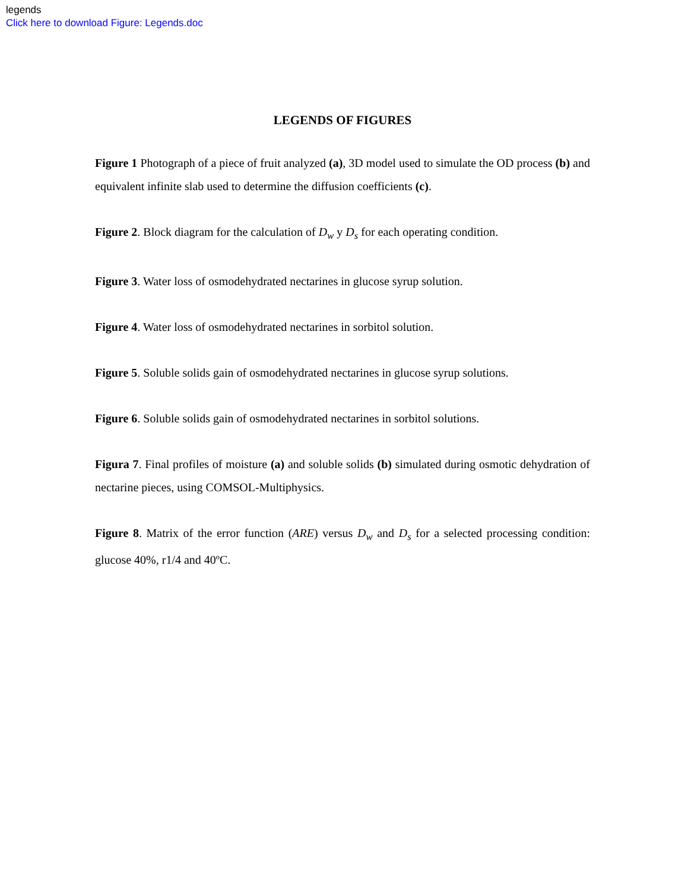legends
Click here to download Figure: Legends.doc
LEGENDS OF FIGURES
Figure 1 Photograph of a piece of fruit analyzed (a), 3D model used to simulate the OD process (b) and equivalent infinite slab used to determine the diffusion coefficients (c).
Figure 2. Block diagram for the calculation of D<sub>w</sub> y D<sub>s</sub> for each operating condition.
Figure 3. Water loss of osmodehydrated nectarines in glucose syrup solution.
Figure 4. Water loss of osmodehydrated nectarines in sorbitol solution.
Figure 5. Soluble solids gain of osmodehydrated nectarines in glucose syrup solutions.
Figure 6. Soluble solids gain of osmodehydrated nectarines in sorbitol solutions.
Figura 7. Final profiles of moisture (a) and soluble solids (b) simulated during osmotic dehydration of nectarine pieces, using COMSOL-Multiphysics.
Figure 8. Matrix of the error function (ARE) versus D<sub>w</sub> and D<sub>s</sub> for a selected processing condition: glucose 40%, r1/4 and 40ºC.